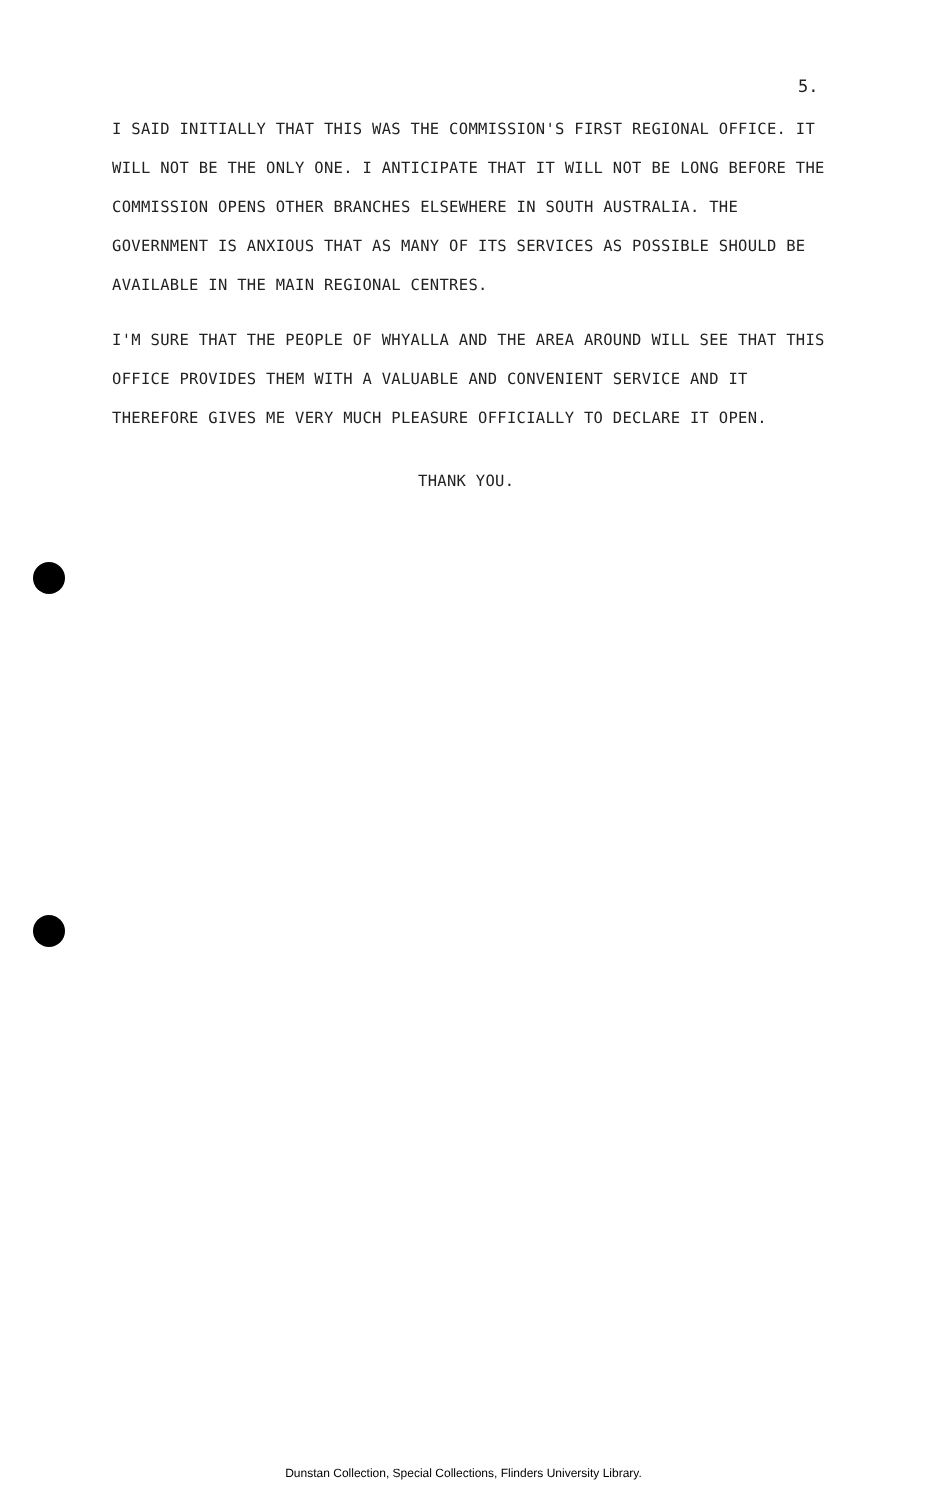5.
I SAID INITIALLY THAT THIS WAS THE COMMISSION'S FIRST REGIONAL OFFICE. IT WILL NOT BE THE ONLY ONE. I ANTICIPATE THAT IT WILL NOT BE LONG BEFORE THE COMMISSION OPENS OTHER BRANCHES ELSEWHERE IN SOUTH AUSTRALIA. THE GOVERNMENT IS ANXIOUS THAT AS MANY OF ITS SERVICES AS POSSIBLE SHOULD BE AVAILABLE IN THE MAIN REGIONAL CENTRES.
I'M SURE THAT THE PEOPLE OF WHYALLA AND THE AREA AROUND WILL SEE THAT THIS OFFICE PROVIDES THEM WITH A VALUABLE AND CONVENIENT SERVICE AND IT THEREFORE GIVES ME VERY MUCH PLEASURE OFFICIALLY TO DECLARE IT OPEN.
THANK YOU.
Dunstan Collection, Special Collections, Flinders University Library.